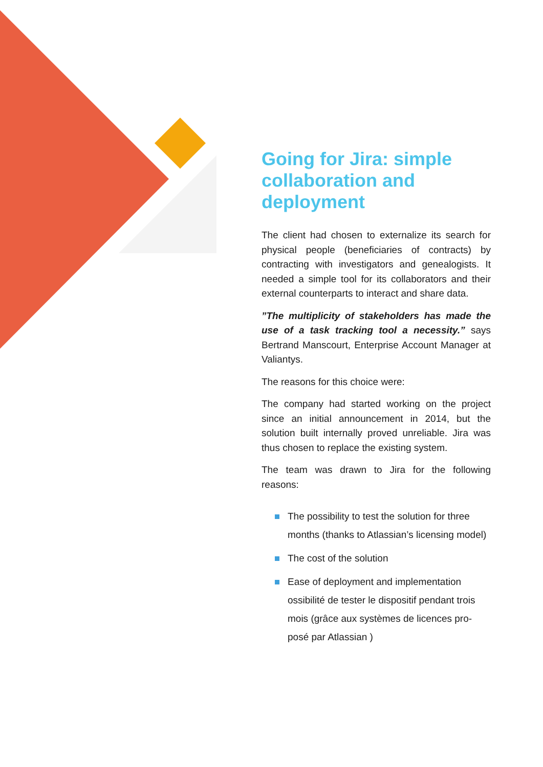Going for Jira: simple collaboration and deployment
The client had chosen to externalize its search for physical people (beneficiaries of contracts) by contracting with investigators and genealogists. It needed a simple tool for its collaborators and their external counterparts to interact and share data.
”The multiplicity of stakeholders has made the use of a task tracking tool a necessity.” says Bertrand Manscourt, Enterprise Account Manager at Valiantys.
The reasons for this choice were:
The company had started working on the project since an initial announcement in 2014, but the solution built internally proved unreliable. Jira was thus chosen to replace the existing system.
The team was drawn to Jira for the following reasons:
The possibility to test the solution for three months (thanks to Atlassian’s licensing model)
The cost of the solution
Ease of deployment and implementation ossibilité de tester le dispositif pendant trois mois (grâce aux systèmes de licences pro-posé par Atlassian )